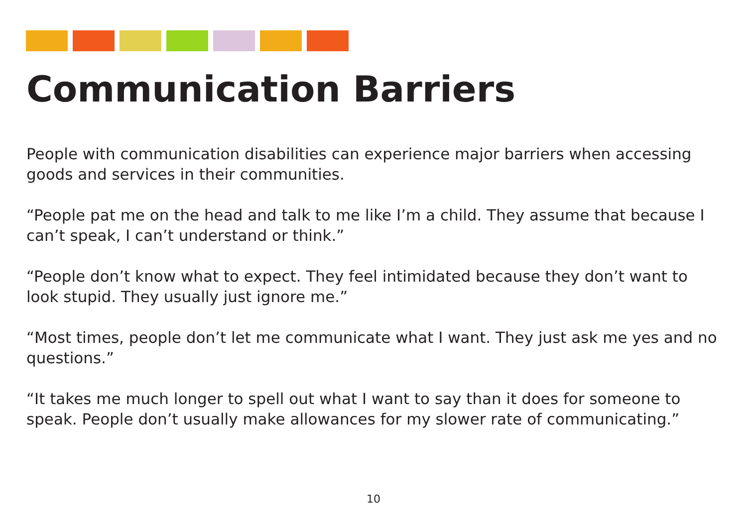Communication Barriers
People with communication disabilities can experience major barriers when accessing goods and services in their communities.
“People pat me on the head and talk to me like I’m a child. They assume that because I can’t speak, I can’t understand or think.”
“People don’t know what to expect. They feel intimidated because they don’t want to look stupid. They usually just ignore me.”
“Most times, people don’t let me communicate what I want. They just ask me yes and no questions.”
“It takes me much longer to spell out what I want to say than it does for someone to speak. People don’t usually make allowances for my slower rate of communicating.”
10